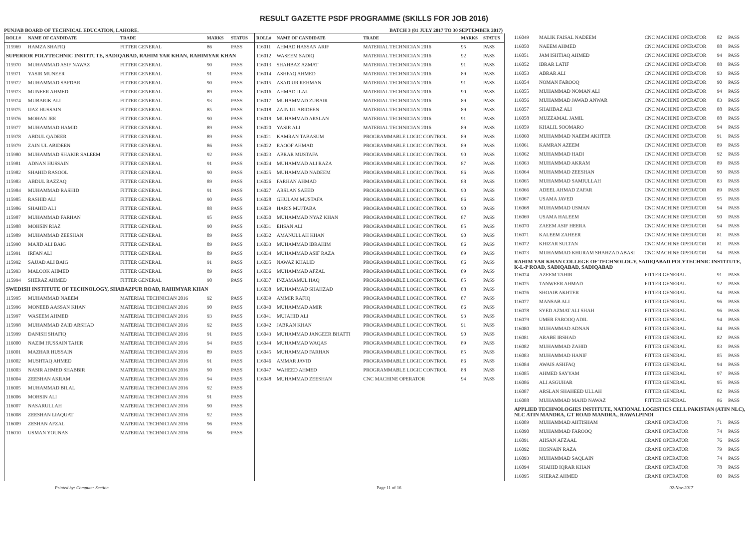RESULT GAZETTE PSDF PROGRAMME (SKILLS FOR JOB 2016)
PUNJAB BOARD OF TECHNICAL EDUCATION, LAHORE. BATCH 3 (01 JULY 2017 TO 30 SEPTEMBER 2017)
| ROLL# | NAME OF CANDIDATE | TRADE | MARKS | STATUS |
| --- | --- | --- | --- | --- |
| 115969 | HAMZA SHAFIQ | FITTER GENERAL | 86 | PASS |
| SUPERIOR POLYTECHNIC INSTITUTE, SADIQABAD, RAHIM YAR KHAN, RAHIMYAR KHAN | | | | |
| 115970 | MUHAMMAD ASIF NAWAZ | FITTER GENERAL | 90 | PASS |
| 115971 | YASIR MUNEER | FITTER GENERAL | 91 | PASS |
| 115972 | MUHAMMAD SAFDAR | FITTER GENERAL | 90 | PASS |
| 115973 | MUNEER AHMED | FITTER GENERAL | 89 | PASS |
| 115974 | MUBARIK ALI | FITTER GENERAL | 93 | PASS |
| 115975 | IJAZ HUSSAIN | FITTER GENERAL | 85 | PASS |
| 115976 | MOHAN JEE | FITTER GENERAL | 90 | PASS |
| 115977 | MUHAMMAD HAMID | FITTER GENERAL | 89 | PASS |
| 115978 | ABDUL QADEER | FITTER GENERAL | 89 | PASS |
| 115979 | ZAIN UL ABIDEEN | FITTER GENERAL | 86 | PASS |
| 115980 | MUHAMMAD SHAKIR SALEEM | FITTER GENERAL | 92 | PASS |
| 115981 | ADNAN HUSSAIN | FITTER GENERAL | 91 | PASS |
| 115982 | SHAHID RASOOL | FITTER GENERAL | 90 | PASS |
| 115983 | ABDUL RAZZAQ | FITTER GENERAL | 89 | PASS |
| 115984 | MUHAMMAD RASHID | FITTER GENERAL | 91 | PASS |
| 115985 | RASHID ALI | FITTER GENERAL | 90 | PASS |
| 115986 | SHAHID ALI | FITTER GENERAL | 88 | PASS |
| 115987 | MUHAMMAD FARHAN | FITTER GENERAL | 95 | PASS |
| 115988 | MOHSIN RIAZ | FITTER GENERAL | 90 | PASS |
| 115989 | MUHAMMAD ZEESHAN | FITTER GENERAL | 89 | PASS |
| 115990 | MAJID ALI BAIG | FITTER GENERAL | 89 | PASS |
| 115991 | IRFAN ALI | FITTER GENERAL | 89 | PASS |
| 115992 | SAJJAD ALI BAIG | FITTER GENERAL | 91 | PASS |
| 115993 | MALOOK AHMED | FITTER GENERAL | 89 | PASS |
| 115994 | SHERAZ AHMED | FITTER GENERAL | 90 | PASS |
| SWEDISH INSTITUTE OF TECHNOLOGY, SHABAZPUR ROAD, RAHIMYAR KHAN | | | | |
| 115995 | MUHAMMAD NAEEM | MATERIAL TECHNICIAN 2016 | 92 | PASS |
| 115996 | MONEEB AASSAN KHAN | MATERIAL TECHNICIAN 2016 | 90 | PASS |
| 115997 | WASEEM AHMED | MATERIAL TECHNICIAN 2016 | 93 | PASS |
| 115998 | MUHAMMAD ZAID ARSHAD | MATERIAL TECHNICIAN 2016 | 92 | PASS |
| 115999 | DANISH SHAFIQ | MATERIAL TECHNICIAN 2016 | 91 | PASS |
| 116000 | NAZIM HUSSAIN TAHIR | MATERIAL TECHNICIAN 2016 | 94 | PASS |
| 116001 | MAZHAR HUSSAIN | MATERIAL TECHNICIAN 2016 | 89 | PASS |
| 116002 | MUSHTAQ AHMED | MATERIAL TECHNICIAN 2016 | 91 | PASS |
| 116003 | NASIR AHMED SHABBIR | MATERIAL TECHNICIAN 2016 | 90 | PASS |
| 116004 | ZEESHAN AKRAM | MATERIAL TECHNICIAN 2016 | 94 | PASS |
| 116005 | MUHAMMAD BILAL | MATERIAL TECHNICIAN 2016 | 92 | PASS |
| 116006 | MOHSIN ALI | MATERIAL TECHNICIAN 2016 | 91 | PASS |
| 116007 | NASARULLAH | MATERIAL TECHNICIAN 2016 | 90 | PASS |
| 116008 | ZEESHAN LIAQUAT | MATERIAL TECHNICIAN 2016 | 92 | PASS |
| 116009 | ZESHAN AFZAL | MATERIAL TECHNICIAN 2016 | 96 | PASS |
| 116010 | USMAN YOUNAS | MATERIAL TECHNICIAN 2016 | 96 | PASS |
| ROLL# | NAME OF CANDIDATE | TRADE | MARKS | STATUS |
| --- | --- | --- | --- | --- |
| 116011 | AHMAD HASSAN ARIF | MATERIAL TECHNICIAN 2016 | 95 | PASS |
| 116012 | WASEEM SADIQ | MATERIAL TECHNICIAN 2016 | 92 | PASS |
| 116013 | SHAHBAZ AZMAT | MATERIAL TECHNICIAN 2016 | 91 | PASS |
| 116014 | ASHFAQ AHMED | MATERIAL TECHNICIAN 2016 | 89 | PASS |
| 116015 | ASAD UR REHMAN | MATERIAL TECHNICIAN 2016 | 91 | PASS |
| 116016 | AHMAD JLAL | MATERIAL TECHNICIAN 2016 | 90 | PASS |
| 116017 | MUHAMMAD ZUBAIR | MATERIAL TECHNICIAN 2016 | 89 | PASS |
| 116018 | ZAIN UL ABIDEEN | MATERIAL TECHNICIAN 2016 | 89 | PASS |
| 116019 | MUHAMMAD ARSLAN | MATERIAL TECHNICIAN 2016 | 91 | PASS |
| 116020 | YASIR ALI | MATERIAL TECHNICIAN 2016 | 89 | PASS |
| 116021 | KAMRAN TABASUM | PROGRAMMABLE LOGIC CONTROL | 89 | PASS |
| 116022 | RAOOF AHMAD | PROGRAMMABLE LOGIC CONTROL | 89 | PASS |
| 116023 | ABRAR MUSTAFA | PROGRAMMABLE LOGIC CONTROL | 90 | PASS |
| 116024 | MUHAMMAD ALI RAZA | PROGRAMMABLE LOGIC CONTROL | 87 | PASS |
| 116025 | MUHAMMAD NADEEM | PROGRAMMABLE LOGIC CONTROL | 86 | PASS |
| 116026 | FARHAN AHMAD | PROGRAMMABLE LOGIC CONTROL | 88 | PASS |
| 116027 | ARSLAN SAEED | PROGRAMMABLE LOGIC CONTROL | 90 | PASS |
| 116028 | GHULAM MUSTAFA | PROGRAMMABLE LOGIC CONTROL | 86 | PASS |
| 116029 | HARIS MUJTABA | PROGRAMMABLE LOGIC CONTROL | 90 | PASS |
| 116030 | MUHAMMAD NYAZ KHAN | PROGRAMMABLE LOGIC CONTROL | 87 | PASS |
| 116031 | EHSAN ALI | PROGRAMMABLE LOGIC CONTROL | 85 | PASS |
| 116032 | AMANULLAH KHAN | PROGRAMMABLE LOGIC CONTROL | 90 | PASS |
| 116033 | MUHAMMAD IBRAHIM | PROGRAMMABLE LOGIC CONTROL | 86 | PASS |
| 116034 | MUHAMMAD ASIF RAZA | PROGRAMMABLE LOGIC CONTROL | 89 | PASS |
| 116035 | NAWAZ KHALID | PROGRAMMABLE LOGIC CONTROL | 86 | PASS |
| 116036 | MUHAMMAD AFZAL | PROGRAMMABLE LOGIC CONTROL | 89 | PASS |
| 116037 | INZAMAMUL HAQ | PROGRAMMABLE LOGIC CONTROL | 85 | PASS |
| 116038 | MUHAMMAD SHAHZAD | PROGRAMMABLE LOGIC CONTROL | 88 | PASS |
| 116039 | AMMIR RAFIQ | PROGRAMMABLE LOGIC CONTROL | 87 | PASS |
| 116040 | MUHAMMAD AMIR | PROGRAMMABLE LOGIC CONTROL | 86 | PASS |
| 116041 | MUJAHID ALI | PROGRAMMABLE LOGIC CONTROL | 93 | PASS |
| 116042 | JABRAN KHAN | PROGRAMMABLE LOGIC CONTROL | 91 | PASS |
| 116043 | MUHAMMAD JANGEER BHATTI | PROGRAMMABLE LOGIC CONTROL | 90 | PASS |
| 116044 | MUHAMMAD WAQAS | PROGRAMMABLE LOGIC CONTROL | 89 | PASS |
| 116045 | MUHAMMAD FARHAN | PROGRAMMABLE LOGIC CONTROL | 85 | PASS |
| 116046 | AMMAR JAVID | PROGRAMMABLE LOGIC CONTROL | 86 | PASS |
| 116047 | WAHEED AHMED | PROGRAMMABLE LOGIC CONTROL | 88 | PASS |
| 116048 | MUHAMMAD ZEESHAN | CNC MACHINE OPERATOR | 94 | PASS |
| 116049 | MALIK FAISAL NADEEM | CNC MACHINE OPERATOR | 82 | PASS |
| 116050 | NAEEM AHMED | CNC MACHINE OPERATOR | 88 | PASS |
| 116051 | JAM ISHTIAQ AHMED | CNC MACHINE OPERATOR | 94 | PASS |
| 116052 | IBRAR LATIF | CNC MACHINE OPERATOR | 88 | PASS |
| 116053 | ABRAR ALI | CNC MACHINE OPERATOR | 93 | PASS |
| 116054 | NOMAN FAROOQ | CNC MACHINE OPERATOR | 90 | PASS |
| 116055 | MUHAMMAD NOMAN ALI | CNC MACHINE OPERATOR | 94 | PASS |
| 116056 | MUHAMMAD JAWAD ANWAR | CNC MACHINE OPERATOR | 83 | PASS |
| 116057 | SHAHBAZ ALI | CNC MACHINE OPERATOR | 88 | PASS |
| 116058 | MUZZAMAL JAMIL | CNC MACHINE OPERATOR | 88 | PASS |
| 116059 | KHALIL SOOMARO | CNC MACHINE OPERATOR | 94 | PASS |
| 116060 | MUHAMMAD NAEEM AKHTER | CNC MACHINE OPERATOR | 91 | PASS |
| 116061 | KAMRAN AZEEM | CNC MACHINE OPERATOR | 89 | PASS |
| 116062 | MUHAMMAD HADI | CNC MACHINE OPERATOR | 92 | PASS |
| 116063 | MUHAMMAD AKRAM | CNC MACHINE OPERATOR | 89 | PASS |
| 116064 | MUHAMMAD ZEESHAN | CNC MACHINE OPERATOR | 90 | PASS |
| 116065 | MUHAMMAD SAMIULLAH | CNC MACHINE OPERATOR | 83 | PASS |
| 116066 | ADEEL AHMAD ZAFAR | CNC MACHINE OPERATOR | 89 | PASS |
| 116067 | USAMA JAVED | CNC MACHINE OPERATOR | 95 | PASS |
| 116068 | MUHAMMAD USMAN | CNC MACHINE OPERATOR | 94 | PASS |
| 116069 | USAMA HALEEM | CNC MACHINE OPERATOR | 90 | PASS |
| 116070 | ZAEEM ASIF HEERA | CNC MACHINE OPERATOR | 94 | PASS |
| 116071 | KALEEM ZAHEER | CNC MACHINE OPERATOR | 81 | PASS |
| 116072 | KHIZAR SULTAN | CNC MACHINE OPERATOR | 81 | PASS |
| 116073 | MUHAMMAD KHURAM SHAHZAD ABASI | CNC MACHINE OPERATOR | 94 | PASS |
| RAHIM YAR KHAN COLLEGE OF TECHNOLOGY, SADIQABAD POLYTECHNIC INSTITUTE, K-L-P ROAD, SADIQABAD, SADIQABAD | | | | |
| 116074 | AZEEM TAHIR | FITTER GENERAL | 91 | PASS |
| 116075 | TANWEER AHMAD | FITTER GENERAL | 92 | PASS |
| 116076 | SHOAIB AKHTER | FITTER GENERAL | 94 | PASS |
| 116077 | MANSAB ALI | FITTER GENERAL | 96 | PASS |
| 116078 | SYED AZMAT ALI SHAH | FITTER GENERAL | 96 | PASS |
| 116079 | UMER FAROOQ ADIL | FITTER GENERAL | 94 | PASS |
| 116080 | MUHAMMAD ADNAN | FITTER GENERAL | 84 | PASS |
| 116081 | ARABE IRSHAD | FITTER GENERAL | 82 | PASS |
| 116082 | MUHAMMAD ZAHID | FITTER GENERAL | 83 | PASS |
| 116083 | MUHAMMAD HANIF | FITTER GENERAL | 85 | PASS |
| 116084 | AWAIS ASHFAQ | FITTER GENERAL | 94 | PASS |
| 116085 | AHMED SAYYAM | FITTER GENERAL | 97 | PASS |
| 116086 | ALI ASGUHAR | FITTER GENERAL | 95 | PASS |
| 116087 | ARSLAN SHAHEED ULLAH | FITTER GENERAL | 82 | PASS |
| 116088 | MUHAMMAD MAJID NAWAZ | FITTER GENERAL | 86 | PASS |
| APPLIED TECHNOLOGIES INSTITUTE, NATIONAL LOGISTICS CELL PAKISTAN (ATIN NLC), NLC ATIN MANDRA, GT ROAD MANDRA., RAWALPINDI | | | | |
| 116089 | MUHAMMAD AHTISHAM | CRANE OPERATOR | 71 | PASS |
| 116090 | MUHAMMAD FAROOQ | CRANE OPERATOR | 74 | PASS |
| 116091 | AHSAN AFZAAL | CRANE OPERATOR | 76 | PASS |
| 116092 | HOSNAIN RAZA | CRANE OPERATOR | 79 | PASS |
| 116093 | MUHAMMAD SAQLAIN | CRANE OPERATOR | 74 | PASS |
| 116094 | SHAHID IQRAR KHAN | CRANE OPERATOR | 78 | PASS |
| 116095 | SHERAZ AHMED | CRANE OPERATOR | 80 | PASS |
Printed by: Computer Section Page 11 of 16 02-Nov-2017